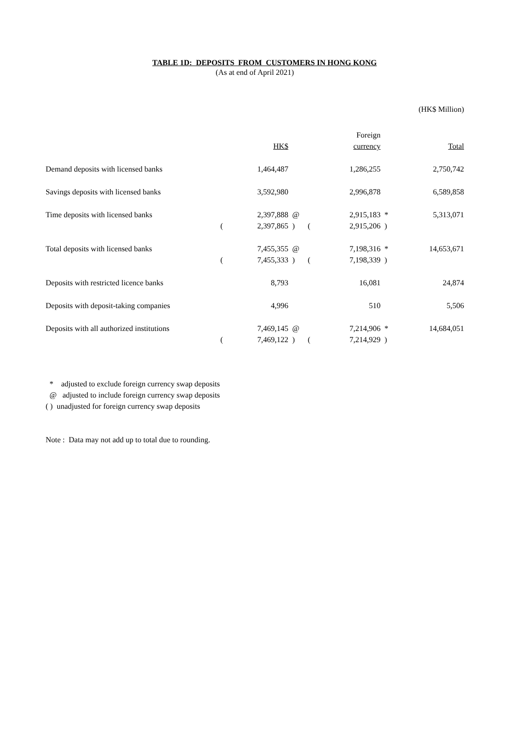TABLE 1D: DEPOSITS FROM CUSTOMERS IN HONG KONG
(As at end of April 2021)
(HK$ Million)
| | | | | | Foreign | | |
| --- | --- | --- | --- | --- | --- | --- | --- |
| | | HK$ | | | currency | | Total |
| Demand deposits with licensed banks | | 1,464,487 | | | 1,286,255 | | 2,750,742 |
| Savings deposits with licensed banks | | 3,592,980 | | | 2,996,878 | | 6,589,858 |
| Time deposits with licensed banks | | 2,397,888 | @ | | 2,915,183 | * | 5,313,071 |
| | ( | 2,397,865 | ) | ( | 2,915,206 | ) | |
| Total deposits with licensed banks | | 7,455,355 | @ | | 7,198,316 | * | 14,653,671 |
| | ( | 7,455,333 | ) | ( | 7,198,339 | ) | |
| Deposits with restricted licence banks | | 8,793 | | | 16,081 | | 24,874 |
| Deposits with deposit-taking companies | | 4,996 | | | 510 | | 5,506 |
| Deposits with all authorized institutions | | 7,469,145 | @ | | 7,214,906 | * | 14,684,051 |
| | ( | 7,469,122 | ) | ( | 7,214,929 | ) | |
* adjusted to exclude foreign currency swap deposits
@ adjusted to include foreign currency swap deposits
( ) unadjusted for foreign currency swap deposits
Note : Data may not add up to total due to rounding.